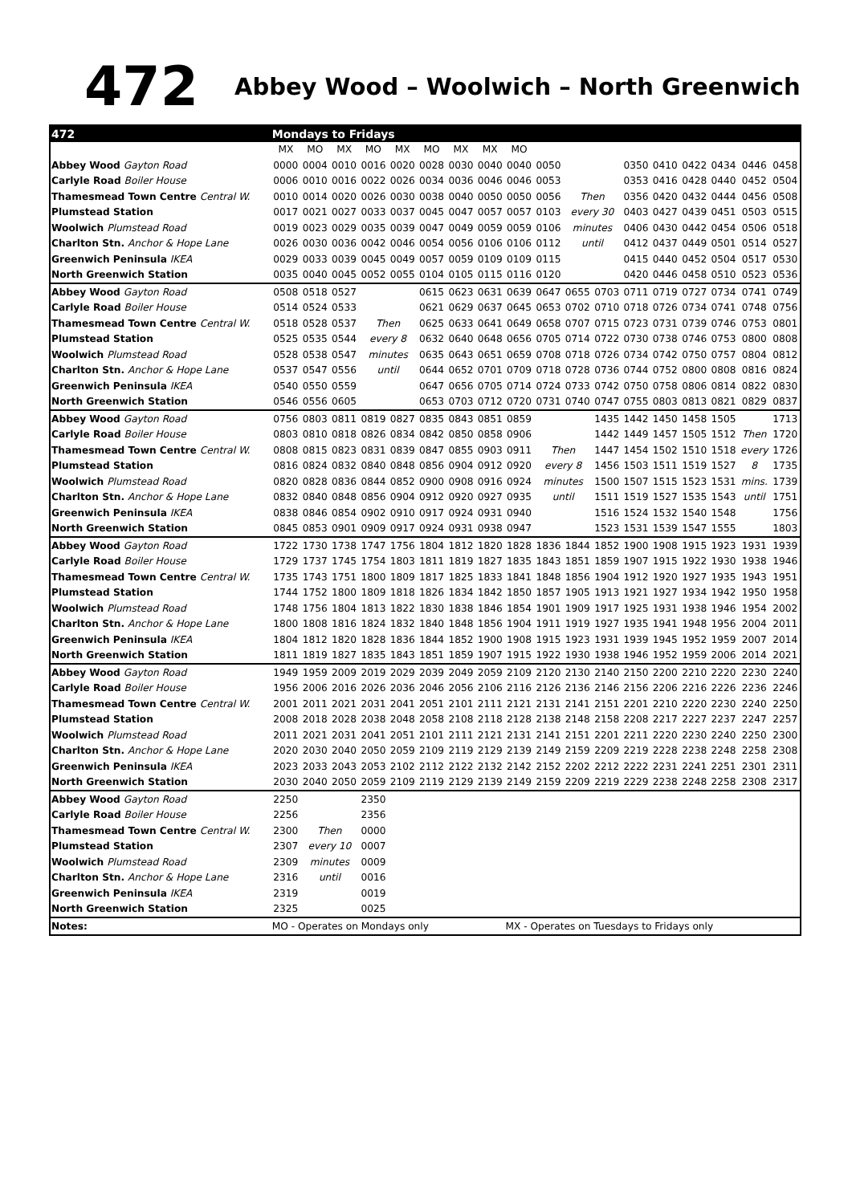472 Abbey Wood – Woolwich – North Greenwich
| 472 | Mondays to Fridays | | | | | | | | | | | | | | | | | |
| --- | --- | --- | --- | --- | --- | --- | --- | --- | --- | --- | --- | --- | --- | --- | --- | --- | --- | --- |
| | MX | MO | MX | MO | MX | MO | MX | MX | MO | | | | | | | | | |
| Abbey Wood Gayton Road | 0000 | 0004 | 0010 | 0016 | 0020 | 0028 | 0030 | 0040 | 0040 | 0050 | | | 0350 | 0410 | 0422 | 0434 | 0446 | 0458 |
| Carlyle Road Boiler House | 0006 | 0010 | 0016 | 0022 | 0026 | 0034 | 0036 | 0046 | 0046 | 0053 | | | 0353 | 0416 | 0428 | 0440 | 0452 | 0504 |
| Thamesmead Town Centre Central W. | 0010 | 0014 | 0020 | 0026 | 0030 | 0038 | 0040 | 0050 | 0050 | 0056 | Then | | 0356 | 0420 | 0432 | 0444 | 0456 | 0508 |
| Plumstead Station | 0017 | 0021 | 0027 | 0033 | 0037 | 0045 | 0047 | 0057 | 0057 | 0103 | every 30 | | 0403 | 0427 | 0439 | 0451 | 0503 | 0515 |
| Woolwich Plumstead Road | 0019 | 0023 | 0029 | 0035 | 0039 | 0047 | 0049 | 0059 | 0059 | 0106 | minutes | | 0406 | 0430 | 0442 | 0454 | 0506 | 0518 |
| Charlton Stn. Anchor & Hope Lane | 0026 | 0030 | 0036 | 0042 | 0046 | 0054 | 0056 | 0106 | 0106 | 0112 | until | | 0412 | 0437 | 0449 | 0501 | 0514 | 0527 |
| Greenwich Peninsula IKEA | 0029 | 0033 | 0039 | 0045 | 0049 | 0057 | 0059 | 0109 | 0109 | 0115 | | | 0415 | 0440 | 0452 | 0504 | 0517 | 0530 |
| North Greenwich Station | 0035 | 0040 | 0045 | 0052 | 0055 | 0104 | 0105 | 0115 | 0116 | 0120 | | | 0420 | 0446 | 0458 | 0510 | 0523 | 0536 |
| Abbey Wood Gayton Road | 0508 | 0518 | 0527 | | | 0615 | 0623 | 0631 | 0639 | 0647 | 0655 | 0703 | 0711 | 0719 | 0727 | 0734 | 0741 | 0749 |
| Carlyle Road Boiler House | 0514 | 0524 | 0533 | | | 0621 | 0629 | 0637 | 0645 | 0653 | 0702 | 0710 | 0718 | 0726 | 0734 | 0741 | 0748 | 0756 |
| Thamesmead Town Centre Central W. | 0518 | 0528 | 0537 | Then | | 0625 | 0633 | 0641 | 0649 | 0658 | 0707 | 0715 | 0723 | 0731 | 0739 | 0746 | 0753 | 0801 |
| Plumstead Station | 0525 | 0535 | 0544 | every 8 | | 0632 | 0640 | 0648 | 0656 | 0705 | 0714 | 0722 | 0730 | 0738 | 0746 | 0753 | 0800 | 0808 |
| Woolwich Plumstead Road | 0528 | 0538 | 0547 | minutes | | 0635 | 0643 | 0651 | 0659 | 0708 | 0718 | 0726 | 0734 | 0742 | 0750 | 0757 | 0804 | 0812 |
| Charlton Stn. Anchor & Hope Lane | 0537 | 0547 | 0556 | until | | 0644 | 0652 | 0701 | 0709 | 0718 | 0728 | 0736 | 0744 | 0752 | 0800 | 0808 | 0816 | 0824 |
| Greenwich Peninsula IKEA | 0540 | 0550 | 0559 | | | 0647 | 0656 | 0705 | 0714 | 0724 | 0733 | 0742 | 0750 | 0758 | 0806 | 0814 | 0822 | 0830 |
| North Greenwich Station | 0546 | 0556 | 0605 | | | 0653 | 0703 | 0712 | 0720 | 0731 | 0740 | 0747 | 0755 | 0803 | 0813 | 0821 | 0829 | 0837 |
| Abbey Wood Gayton Road | 0756 | 0803 | 0811 | 0819 | 0827 | 0835 | 0843 | 0851 | 0859 | | | 1435 | 1442 | 1450 | 1458 | 1505 | | 1713 |
| Carlyle Road Boiler House | 0803 | 0810 | 0818 | 0826 | 0834 | 0842 | 0850 | 0858 | 0906 | | | 1442 | 1449 | 1457 | 1505 | 1512 | Then | 1720 |
| Thamesmead Town Centre Central W. | 0808 | 0815 | 0823 | 0831 | 0839 | 0847 | 0855 | 0903 | 0911 | Then | | 1447 | 1454 | 1502 | 1510 | 1518 | every | 1726 |
| Plumstead Station | 0816 | 0824 | 0832 | 0840 | 0848 | 0856 | 0904 | 0912 | 0920 | every 8 | | 1456 | 1503 | 1511 | 1519 | 1527 | 8 | 1735 |
| Woolwich Plumstead Road | 0820 | 0828 | 0836 | 0844 | 0852 | 0900 | 0908 | 0916 | 0924 | minutes | | 1500 | 1507 | 1515 | 1523 | 1531 | mins. | 1739 |
| Charlton Stn. Anchor & Hope Lane | 0832 | 0840 | 0848 | 0856 | 0904 | 0912 | 0920 | 0927 | 0935 | until | | 1511 | 1519 | 1527 | 1535 | 1543 | until | 1751 |
| Greenwich Peninsula IKEA | 0838 | 0846 | 0854 | 0902 | 0910 | 0917 | 0924 | 0931 | 0940 | | | 1516 | 1524 | 1532 | 1540 | 1548 | | 1756 |
| North Greenwich Station | 0845 | 0853 | 0901 | 0909 | 0917 | 0924 | 0931 | 0938 | 0947 | | | 1523 | 1531 | 1539 | 1547 | 1555 | | 1803 |
| Abbey Wood Gayton Road | 1722 | 1730 | 1738 | 1747 | 1756 | 1804 | 1812 | 1820 | 1828 | 1836 | 1844 | 1852 | 1900 | 1908 | 1915 | 1923 | 1931 | 1939 |
| Carlyle Road Boiler House | 1729 | 1737 | 1745 | 1754 | 1803 | 1811 | 1819 | 1827 | 1835 | 1843 | 1851 | 1859 | 1907 | 1915 | 1922 | 1930 | 1938 | 1946 |
| Thamesmead Town Centre Central W. | 1735 | 1743 | 1751 | 1800 | 1809 | 1817 | 1825 | 1833 | 1841 | 1848 | 1856 | 1904 | 1912 | 1920 | 1927 | 1935 | 1943 | 1951 |
| Plumstead Station | 1744 | 1752 | 1800 | 1809 | 1818 | 1826 | 1834 | 1842 | 1850 | 1857 | 1905 | 1913 | 1921 | 1927 | 1934 | 1942 | 1950 | 1958 |
| Woolwich Plumstead Road | 1748 | 1756 | 1804 | 1813 | 1822 | 1830 | 1838 | 1846 | 1854 | 1901 | 1909 | 1917 | 1925 | 1931 | 1938 | 1946 | 1954 | 2002 |
| Charlton Stn. Anchor & Hope Lane | 1800 | 1808 | 1816 | 1824 | 1832 | 1840 | 1848 | 1856 | 1904 | 1911 | 1919 | 1927 | 1935 | 1941 | 1948 | 1956 | 2004 | 2011 |
| Greenwich Peninsula IKEA | 1804 | 1812 | 1820 | 1828 | 1836 | 1844 | 1852 | 1900 | 1908 | 1915 | 1923 | 1931 | 1939 | 1945 | 1952 | 1959 | 2007 | 2014 |
| North Greenwich Station | 1811 | 1819 | 1827 | 1835 | 1843 | 1851 | 1859 | 1907 | 1915 | 1922 | 1930 | 1938 | 1946 | 1952 | 1959 | 2006 | 2014 | 2021 |
| Abbey Wood Gayton Road | 1949 | 1959 | 2009 | 2019 | 2029 | 2039 | 2049 | 2059 | 2109 | 2120 | 2130 | 2140 | 2150 | 2200 | 2210 | 2220 | 2230 | 2240 |
| Carlyle Road Boiler House | 1956 | 2006 | 2016 | 2026 | 2036 | 2046 | 2056 | 2106 | 2116 | 2126 | 2136 | 2146 | 2156 | 2206 | 2216 | 2226 | 2236 | 2246 |
| Thamesmead Town Centre Central W. | 2001 | 2011 | 2021 | 2031 | 2041 | 2051 | 2101 | 2111 | 2121 | 2131 | 2141 | 2151 | 2201 | 2210 | 2220 | 2230 | 2240 | 2250 |
| Plumstead Station | 2008 | 2018 | 2028 | 2038 | 2048 | 2058 | 2108 | 2118 | 2128 | 2138 | 2148 | 2158 | 2208 | 2217 | 2227 | 2237 | 2247 | 2257 |
| Woolwich Plumstead Road | 2011 | 2021 | 2031 | 2041 | 2051 | 2101 | 2111 | 2121 | 2131 | 2141 | 2151 | 2201 | 2211 | 2220 | 2230 | 2240 | 2250 | 2300 |
| Charlton Stn. Anchor & Hope Lane | 2020 | 2030 | 2040 | 2050 | 2059 | 2109 | 2119 | 2129 | 2139 | 2149 | 2159 | 2209 | 2219 | 2228 | 2238 | 2248 | 2258 | 2308 |
| Greenwich Peninsula IKEA | 2023 | 2033 | 2043 | 2053 | 2102 | 2112 | 2122 | 2132 | 2142 | 2152 | 2202 | 2212 | 2222 | 2231 | 2241 | 2251 | 2301 | 2311 |
| North Greenwich Station | 2030 | 2040 | 2050 | 2059 | 2109 | 2119 | 2129 | 2139 | 2149 | 2159 | 2209 | 2219 | 2229 | 2238 | 2248 | 2258 | 2308 | 2317 |
| Abbey Wood Gayton Road | 2250 | | | 2350 | | | | | | | | | | | | | | |
| Carlyle Road Boiler House | 2256 | | | 2356 | | | | | | | | | | | | | | |
| Thamesmead Town Centre Central W. | 2300 | Then | | 0000 | | | | | | | | | | | | | | |
| Plumstead Station | 2307 | every 10 | | 0007 | | | | | | | | | | | | | | |
| Woolwich Plumstead Road | 2309 | minutes | | 0009 | | | | | | | | | | | | | | |
| Charlton Stn. Anchor & Hope Lane | 2316 | until | | 0016 | | | | | | | | | | | | | | |
| Greenwich Peninsula IKEA | 2319 | | | 0019 | | | | | | | | | | | | | | |
| North Greenwich Station | 2325 | | | 0025 | | | | | | | | | | | | | | |
| Notes: | MO - Operates on Mondays only | | | | | | | | MX - Operates on Tuesdays to Fridays only | | | | | | | | | |